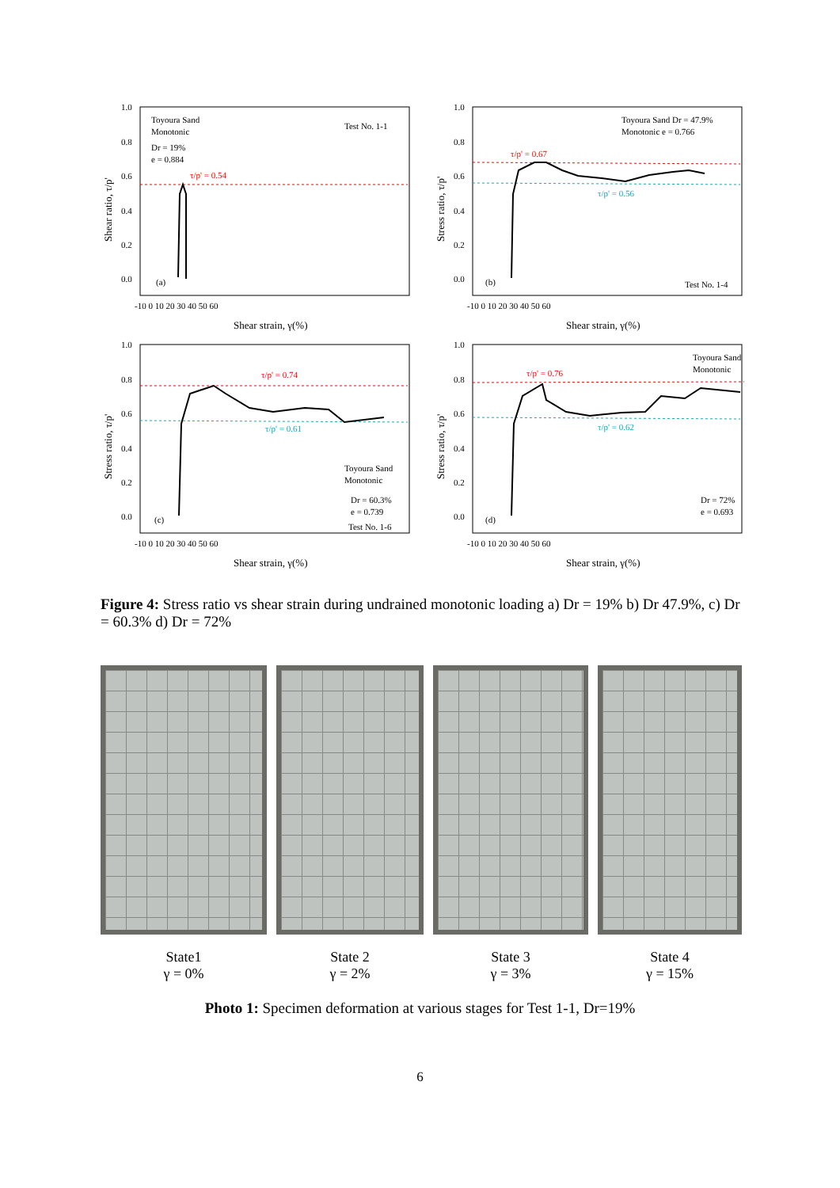Toyoura Sand
Monotonic
Dr = 19%
e = 0.884
Test No. 1-1
τ/p' = 0.54
(a)
1.0
0.8
0.6
0.4
0.2
0.0
-10 0 10 20 30 40 50 60
Shear strain, γ(%)
Shear ratio, τ/p'
Toyoura Sand Dr = 47.9%
Monotonic e = 0.766
τ/p' = 0.67
τ/p' = 0.56
(b)
Test No. 1-4
1.0
0.8
0.6
0.4
0.2
0.0
-10 0 10 20 30 40 50 60
Shear strain, γ(%)
Stress ratio, τ/p'
τ/p' = 0.74
τ/p' = 0.61
Toyoura Sand
Monotonic
Dr = 60.3%
e = 0.739
Test No. 1-6
(c)
1.0
0.8
0.6
0.4
0.2
0.0
-10 0 10 20 30 40 50 60
Shear strain, γ(%)
Stress ratio, τ/p'
Toyoura Sand
Monotonic
τ/p' = 0.76
τ/p' = 0.62
Dr = 72%
e = 0.693
(d)
1.0
0.8
0.6
0.4
0.2
0.0
-10 0 10 20 30 40 50 60
Shear strain, γ(%)
Stress ratio, τ/p'
Figure 4: Stress ratio vs shear strain during undrained monotonic loading a) Dr = 19% b) Dr 47.9%, c) Dr = 60.3% d) Dr = 72%
State1
γ = 0%
State 2
γ = 2%
State 3
γ = 3%
State 4
γ = 15%
Photo 1: Specimen deformation at various stages for Test 1-1, Dr=19%
6